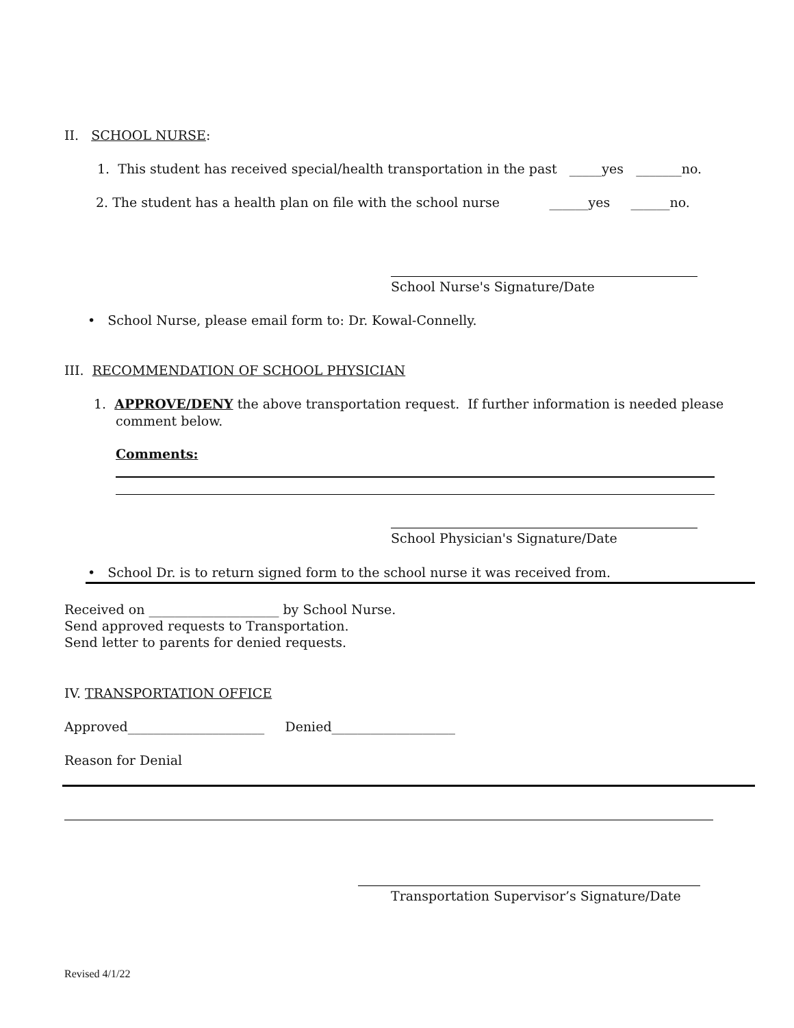II. SCHOOL NURSE:
1. This student has received special/health transportation in the past _____yes _______no.
2. The student has a health plan on file with the school nurse ______yes ______no.
School Nurse's Signature/Date
• School Nurse, please email form to: Dr. Kowal-Connelly.
III. RECOMMENDATION OF SCHOOL PHYSICIAN
1. APPROVE/DENY the above transportation request. If further information is needed please
comment below.
Comments:
School Physician's Signature/Date
• School Dr. is to return signed form to the school nurse it was received from.
Received on ____________________ by School Nurse.
Send approved requests to Transportation.
Send letter to parents for denied requests.
IV. TRANSPORTATION OFFICE
Approved_____________________ Denied___________________
Reason for Denial
Transportation Supervisor’s Signature/Date
Revised 4/1/22